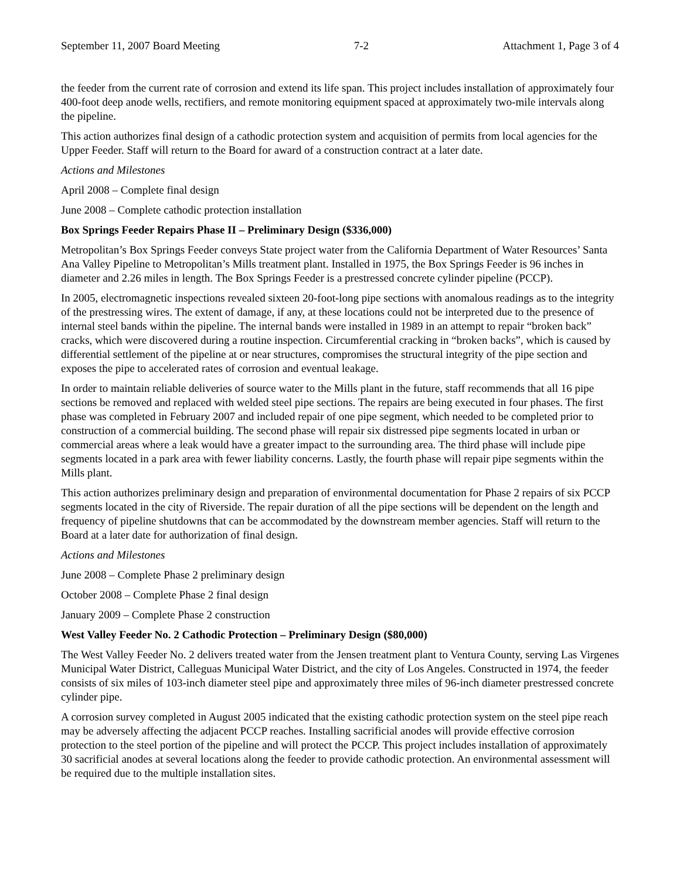September 11, 2007 Board Meeting 7-2 Attachment 1, Page 3 of 4
the feeder from the current rate of corrosion and extend its life span. This project includes installation of approximately four 400-foot deep anode wells, rectifiers, and remote monitoring equipment spaced at approximately two-mile intervals along the pipeline.
This action authorizes final design of a cathodic protection system and acquisition of permits from local agencies for the Upper Feeder. Staff will return to the Board for award of a construction contract at a later date.
Actions and Milestones
April 2008 – Complete final design
June 2008 – Complete cathodic protection installation
Box Springs Feeder Repairs Phase II – Preliminary Design ($336,000)
Metropolitan’s Box Springs Feeder conveys State project water from the California Department of Water Resources’ Santa Ana Valley Pipeline to Metropolitan’s Mills treatment plant. Installed in 1975, the Box Springs Feeder is 96 inches in diameter and 2.26 miles in length. The Box Springs Feeder is a prestressed concrete cylinder pipeline (PCCP).
In 2005, electromagnetic inspections revealed sixteen 20-foot-long pipe sections with anomalous readings as to the integrity of the prestressing wires. The extent of damage, if any, at these locations could not be interpreted due to the presence of internal steel bands within the pipeline. The internal bands were installed in 1989 in an attempt to repair “broken back” cracks, which were discovered during a routine inspection. Circumferential cracking in “broken backs”, which is caused by differential settlement of the pipeline at or near structures, compromises the structural integrity of the pipe section and exposes the pipe to accelerated rates of corrosion and eventual leakage.
In order to maintain reliable deliveries of source water to the Mills plant in the future, staff recommends that all 16 pipe sections be removed and replaced with welded steel pipe sections. The repairs are being executed in four phases. The first phase was completed in February 2007 and included repair of one pipe segment, which needed to be completed prior to construction of a commercial building. The second phase will repair six distressed pipe segments located in urban or commercial areas where a leak would have a greater impact to the surrounding area. The third phase will include pipe segments located in a park area with fewer liability concerns. Lastly, the fourth phase will repair pipe segments within the Mills plant.
This action authorizes preliminary design and preparation of environmental documentation for Phase 2 repairs of six PCCP segments located in the city of Riverside. The repair duration of all the pipe sections will be dependent on the length and frequency of pipeline shutdowns that can be accommodated by the downstream member agencies. Staff will return to the Board at a later date for authorization of final design.
Actions and Milestones
June 2008 – Complete Phase 2 preliminary design
October 2008 – Complete Phase 2 final design
January 2009 – Complete Phase 2 construction
West Valley Feeder No. 2 Cathodic Protection – Preliminary Design ($80,000)
The West Valley Feeder No. 2 delivers treated water from the Jensen treatment plant to Ventura County, serving Las Virgenes Municipal Water District, Calleguas Municipal Water District, and the city of Los Angeles. Constructed in 1974, the feeder consists of six miles of 103-inch diameter steel pipe and approximately three miles of 96-inch diameter prestressed concrete cylinder pipe.
A corrosion survey completed in August 2005 indicated that the existing cathodic protection system on the steel pipe reach may be adversely affecting the adjacent PCCP reaches. Installing sacrificial anodes will provide effective corrosion protection to the steel portion of the pipeline and will protect the PCCP. This project includes installation of approximately 30 sacrificial anodes at several locations along the feeder to provide cathodic protection. An environmental assessment will be required due to the multiple installation sites.